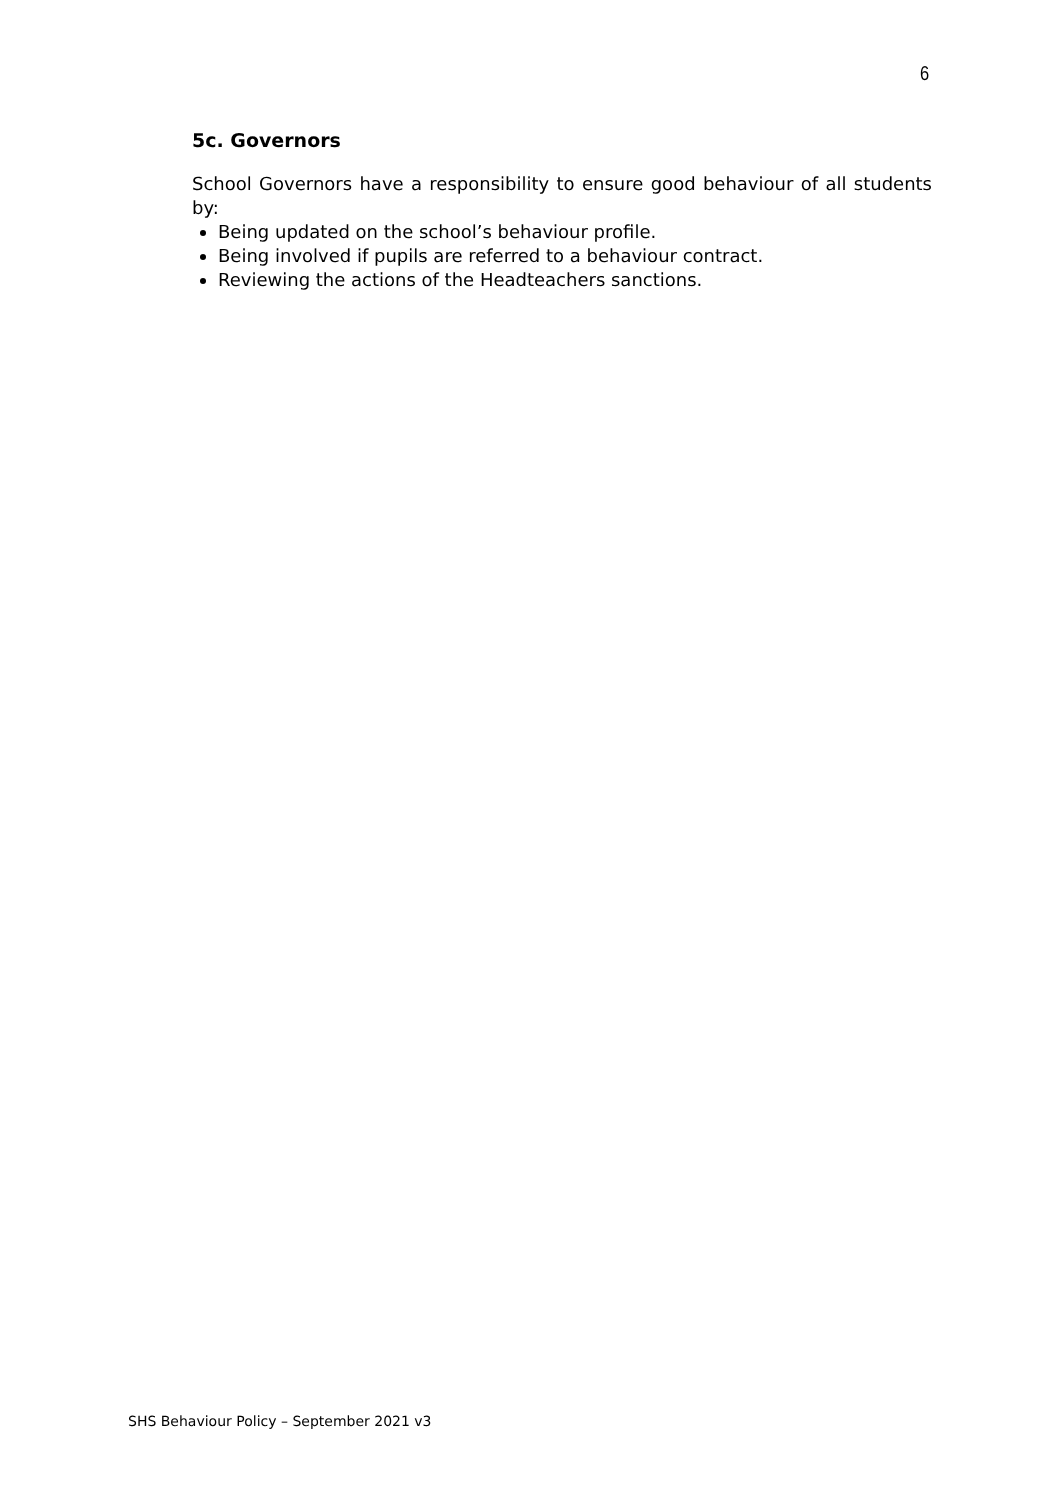6
5c. Governors
School Governors have a responsibility to ensure good behaviour of all students by:
Being updated on the school’s behaviour profile.
Being involved if pupils are referred to a behaviour contract.
Reviewing the actions of the Headteachers sanctions.
SHS Behaviour Policy – September 2021 v3